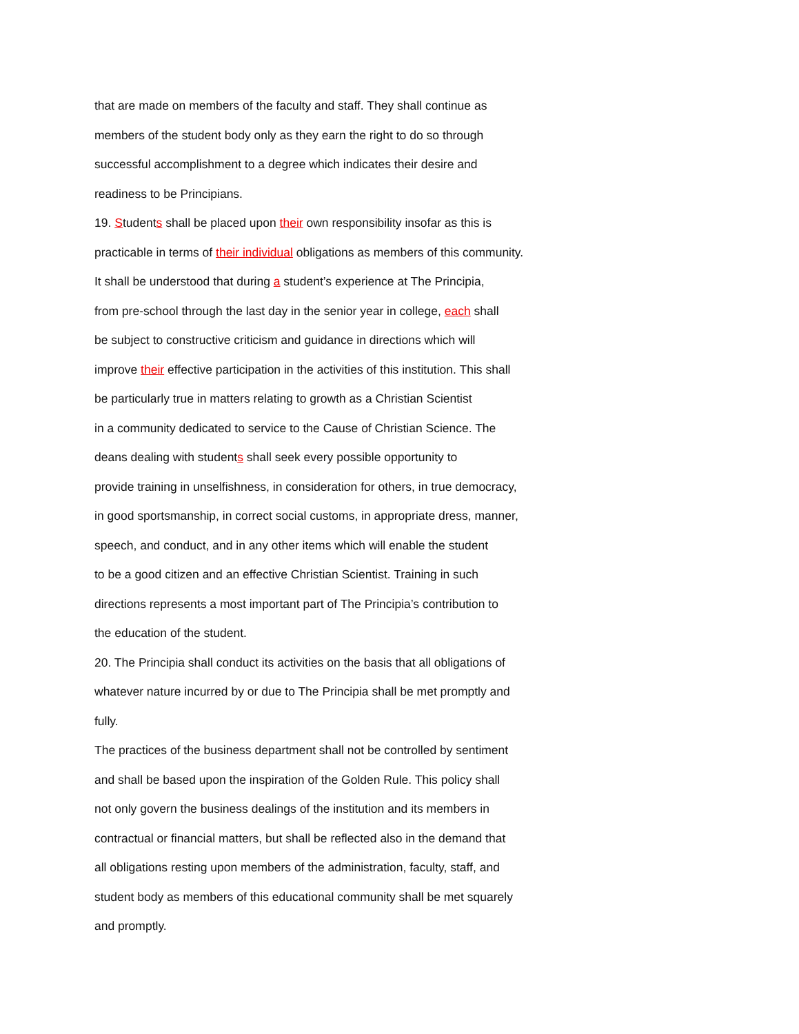that are made on members of the faculty and staff. They shall continue as
members of the student body only as they earn the right to do so through
successful accomplishment to a degree which indicates their desire and
readiness to be Principians.
19. Students shall be placed upon their own responsibility insofar as this is
practicable in terms of their individual obligations as members of this community.
It shall be understood that during a student’s experience at The Principia,
from pre-school through the last day in the senior year in college, each shall
be subject to constructive criticism and guidance in directions which will
improve their effective participation in the activities of this institution. This shall
be particularly true in matters relating to growth as a Christian Scientist
in a community dedicated to service to the Cause of Christian Science. The
deans dealing with students shall seek every possible opportunity to
provide training in unselfishness, in consideration for others, in true democracy,
in good sportsmanship, in correct social customs, in appropriate dress, manner,
speech, and conduct, and in any other items which will enable the student
to be a good citizen and an effective Christian Scientist. Training in such
directions represents a most important part of The Principia’s contribution to
the education of the student.
20. The Principia shall conduct its activities on the basis that all obligations of
whatever nature incurred by or due to The Principia shall be met promptly and
fully.
The practices of the business department shall not be controlled by sentiment
and shall be based upon the inspiration of the Golden Rule. This policy shall
not only govern the business dealings of the institution and its members in
contractual or financial matters, but shall be reflected also in the demand that
all obligations resting upon members of the administration, faculty, staff, and
student body as members of this educational community shall be met squarely
and promptly.